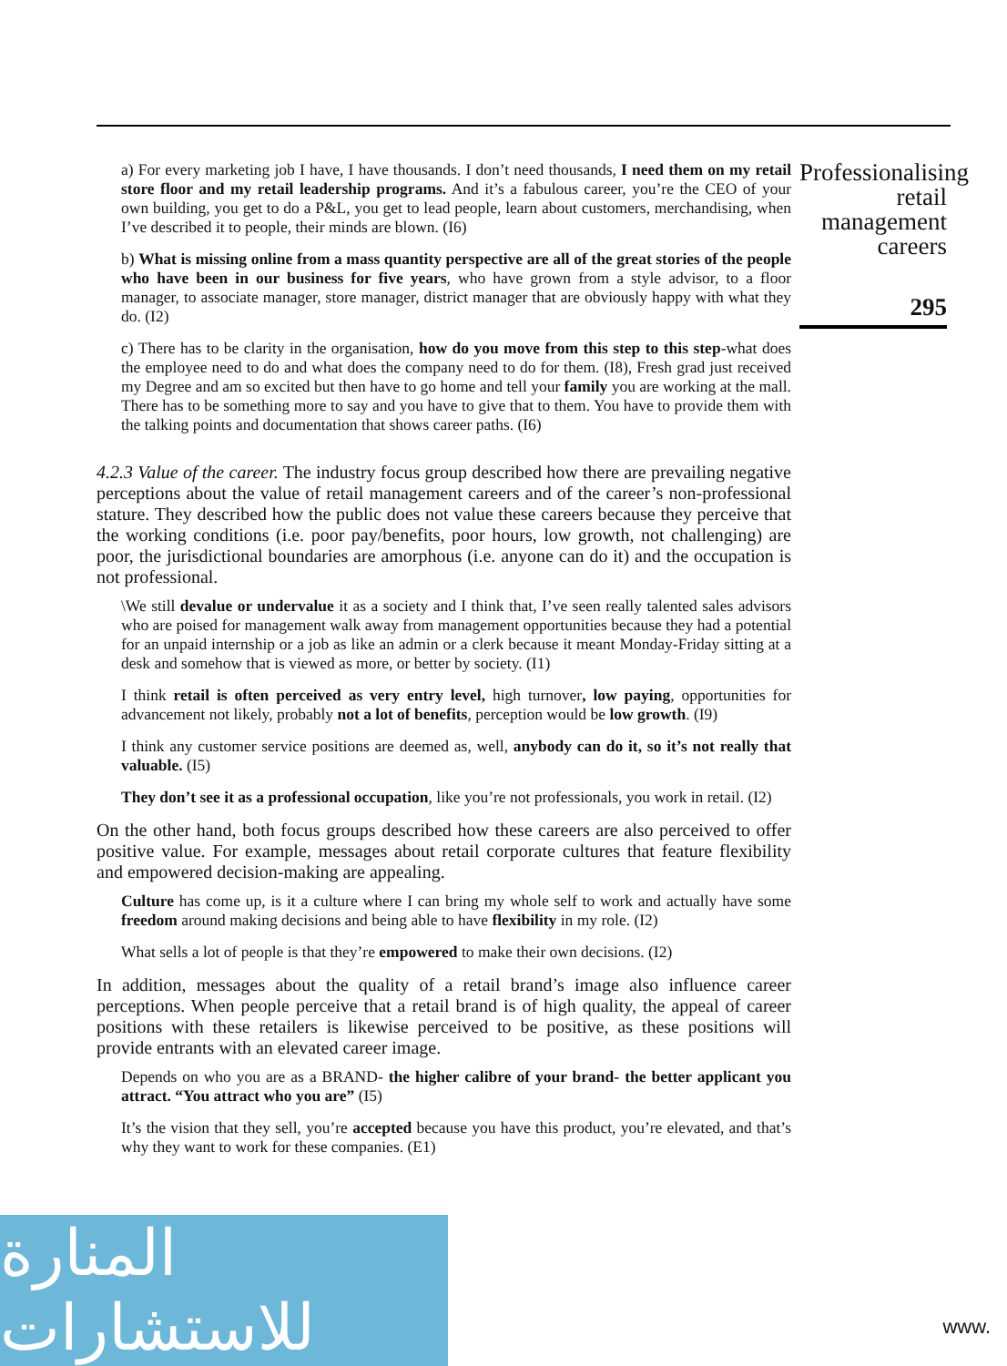a) For every marketing job I have, I have thousands. I don’t need thousands, I need them on my retail store floor and my retail leadership programs. And it’s a fabulous career, you’re the CEO of your own building, you get to do a P&L, you get to lead people, learn about customers, merchandising, when I’ve described it to people, their minds are blown. (I6)
b) What is missing online from a mass quantity perspective are all of the great stories of the people who have been in our business for five years, who have grown from a style advisor, to a floor manager, to associate manager, store manager, district manager that are obviously happy with what they do. (I2)
c) There has to be clarity in the organisation, how do you move from this step to this step-what does the employee need to do and what does the company need to do for them. (I8), Fresh grad just received my Degree and am so excited but then have to go home and tell your family you are working at the mall. There has to be something more to say and you have to give that to them. You have to provide them with the talking points and documentation that shows career paths. (I6)
4.2.3 Value of the career. The industry focus group described how there are prevailing negative perceptions about the value of retail management careers and of the career’s non-professional stature. They described how the public does not value these careers because they perceive that the working conditions (i.e. poor pay/benefits, poor hours, low growth, not challenging) are poor, the jurisdictional boundaries are amorphous (i.e. anyone can do it) and the occupation is not professional.
\We still devalue or undervalue it as a society and I think that, I’ve seen really talented sales advisors who are poised for management walk away from management opportunities because they had a potential for an unpaid internship or a job as like an admin or a clerk because it meant Monday-Friday sitting at a desk and somehow that is viewed as more, or better by society. (I1)
I think retail is often perceived as very entry level, high turnover, low paying, opportunities for advancement not likely, probably not a lot of benefits, perception would be low growth. (I9)
I think any customer service positions are deemed as, well, anybody can do it, so it’s not really that valuable. (I5)
They don’t see it as a professional occupation, like you’re not professionals, you work in retail. (I2)
On the other hand, both focus groups described how these careers are also perceived to offer positive value. For example, messages about retail corporate cultures that feature flexibility and empowered decision-making are appealing.
Culture has come up, is it a culture where I can bring my whole self to work and actually have some freedom around making decisions and being able to have flexibility in my role. (I2)
What sells a lot of people is that they’re empowered to make their own decisions. (I2)
In addition, messages about the quality of a retail brand’s image also influence career perceptions. When people perceive that a retail brand is of high quality, the appeal of career positions with these retailers is likewise perceived to be positive, as these positions will provide entrants with an elevated career image.
Depends on who you are as a BRAND- the higher calibre of your brand- the better applicant you attract. “You attract who you are” (I5)
It’s the vision that they sell, you’re accepted because you have this product, you’re elevated, and that’s why they want to work for these companies. (E1)
Professionalising retail management careers
295
المنارة للاستشارات
www.